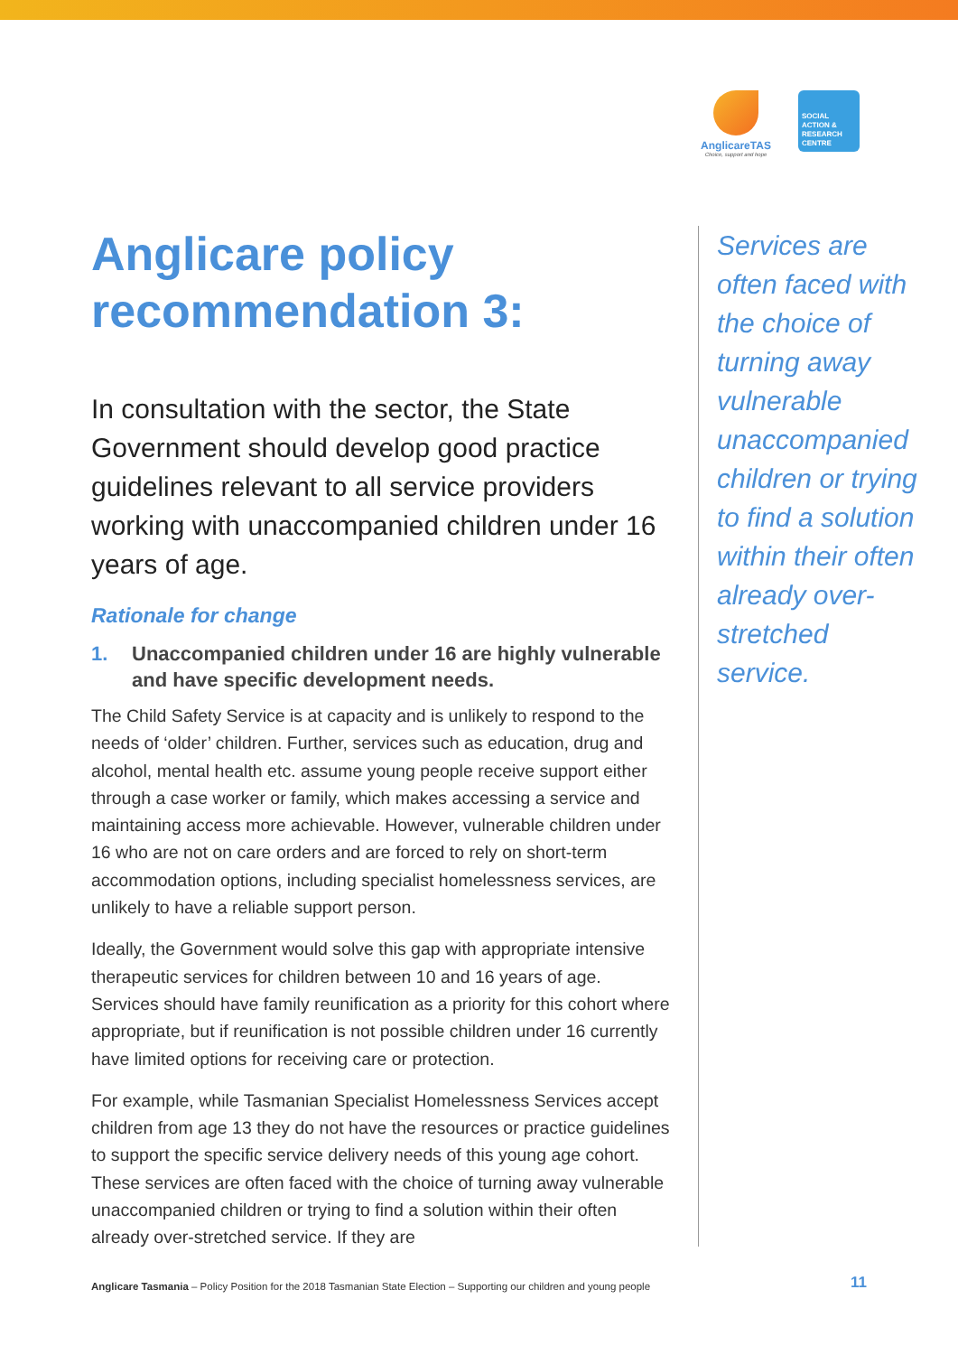AnglicareTAS
Choice, support and hope
SOCIAL
ACTION &
RESEARCH
CENTRE
Anglicare policy recommendation 3:
In consultation with the sector, the State Government should develop good practice guidelines relevant to all service providers working with unaccompanied children under 16 years of age.
Rationale for change
1. Unaccompanied children under 16 are highly vulnerable and have specific development needs.
The Child Safety Service is at capacity and is unlikely to respond to the needs of ‘older’ children. Further, services such as education, drug and alcohol, mental health etc. assume young people receive support either through a case worker or family, which makes accessing a service and maintaining access more achievable. However, vulnerable children under 16 who are not on care orders and are forced to rely on short-term accommodation options, including specialist homelessness services, are unlikely to have a reliable support person.
Ideally, the Government would solve this gap with appropriate intensive therapeutic services for children between 10 and 16 years of age. Services should have family reunification as a priority for this cohort where appropriate, but if reunification is not possible children under 16 currently have limited options for receiving care or protection.
For example, while Tasmanian Specialist Homelessness Services accept children from age 13 they do not have the resources or practice guidelines to support the specific service delivery needs of this young age cohort. These services are often faced with the choice of turning away vulnerable unaccompanied children or trying to find a solution within their often already over-stretched service. If they are
Services are often faced with the choice of turning away vulnerable unaccompanied children or trying to find a solution within their often already over-stretched service.
Anglicare Tasmania – Policy Position for the 2018 Tasmanian State Election – Supporting our children and young people
11